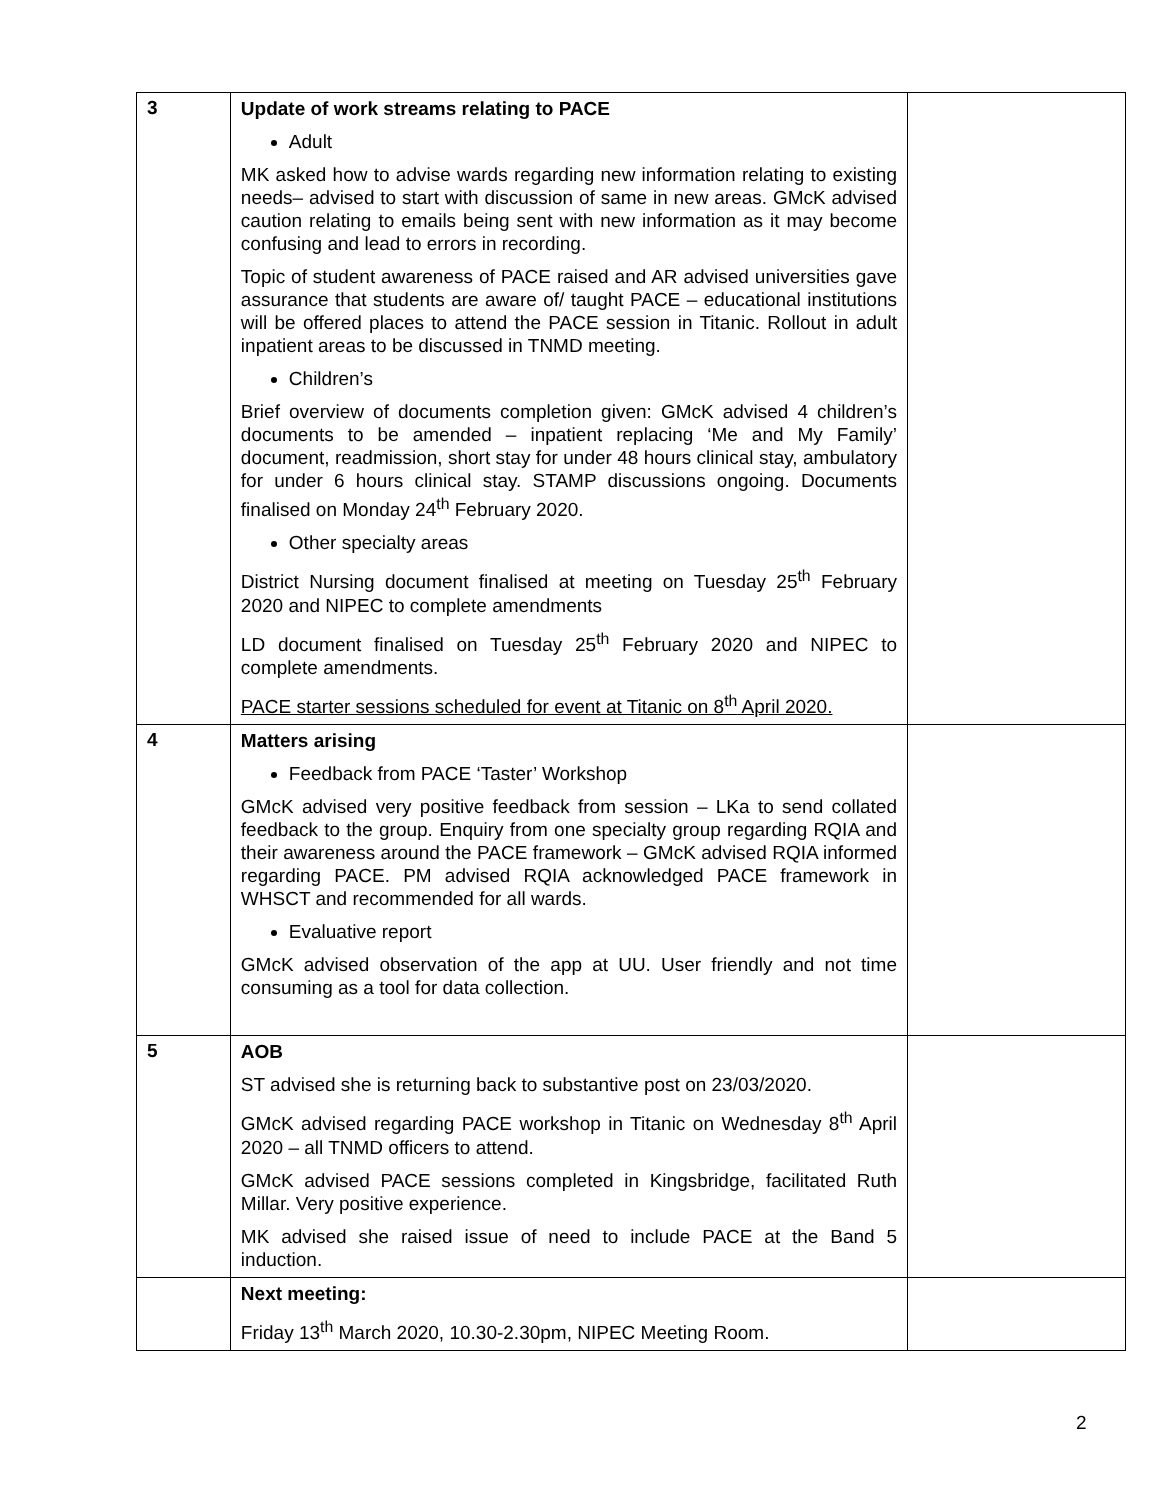| 3 | Update of work streams relating to PACE Adult MK asked how to advise wards regarding new information relating to existing needs– advised to start with discussion of same in new areas. GMcK advised caution relating to emails being sent with new information as it may become confusing and lead to errors in recording. Topic of student awareness of PACE raised and AR advised universities gave assurance that students are aware of/ taught PACE – educational institutions will be offered places to attend the PACE session in Titanic. Rollout in adult inpatient areas to be discussed in TNMD meeting. Children’s Brief overview of documents completion given: GMcK advised 4 children’s documents to be amended – inpatient replacing ‘Me and My Family’ document, readmission, short stay for under 48 hours clinical stay, ambulatory for under 6 hours clinical stay. STAMP discussions ongoing. Documents finalised on Monday 24<sup>th</sup> February 2020. Other specialty areas District Nursing document finalised at meeting on Tuesday 25<sup>th</sup> February 2020 and NIPEC to complete amendments LD document finalised on Tuesday 25<sup>th</sup> February 2020 and NIPEC to complete amendments. PACE starter sessions scheduled for event at Titanic on 8<sup>th</sup> April 2020. | |
| 4 | Matters arising Feedback from PACE ‘Taster’ Workshop GMcK advised very positive feedback from session – LKa to send collated feedback to the group. Enquiry from one specialty group regarding RQIA and their awareness around the PACE framework – GMcK advised RQIA informed regarding PACE. PM advised RQIA acknowledged PACE framework in WHSCT and recommended for all wards. Evaluative report GMcK advised observation of the app at UU. User friendly and not time consuming as a tool for data collection. | |
| 5 | AOB ST advised she is returning back to substantive post on 23/03/2020. GMcK advised regarding PACE workshop in Titanic on Wednesday 8<sup>th</sup> April 2020 – all TNMD officers to attend. GMcK advised PACE sessions completed in Kingsbridge, facilitated Ruth Millar. Very positive experience. MK advised she raised issue of need to include PACE at the Band 5 induction. | |
| | Next meeting: Friday 13<sup>th</sup> March 2020, 10.30-2.30pm, NIPEC Meeting Room. | |
2